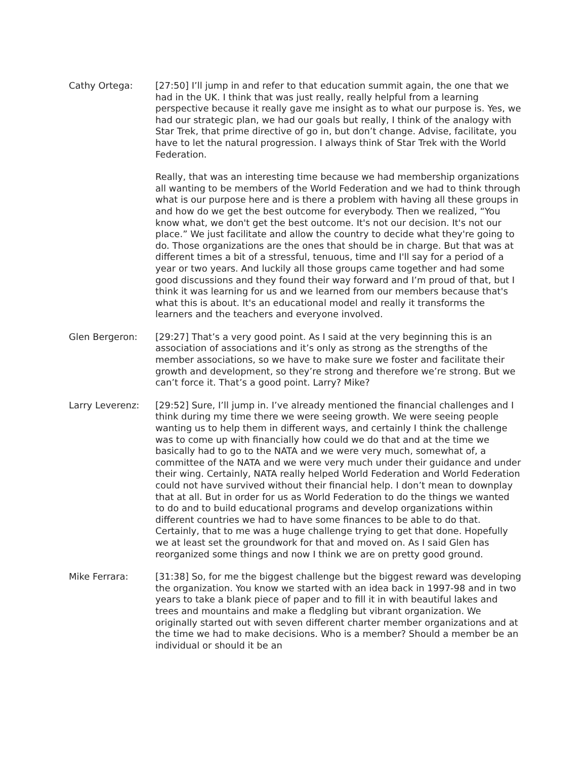Cathy Ortega: [27:50] I’ll jump in and refer to that education summit again, the one that we had in the UK. I think that was just really, really helpful from a learning perspective because it really gave me insight as to what our purpose is. Yes, we had our strategic plan, we had our goals but really, I think of the analogy with Star Trek, that prime directive of go in, but don’t change. Advise, facilitate, you have to let the natural progression. I always think of Star Trek with the World Federation.
Really, that was an interesting time because we had membership organizations all wanting to be members of the World Federation and we had to think through what is our purpose here and is there a problem with having all these groups in and how do we get the best outcome for everybody. Then we realized, “You know what, we don't get the best outcome. It's not our decision. It's not our place.” We just facilitate and allow the country to decide what they're going to do. Those organizations are the ones that should be in charge. But that was at different times a bit of a stressful, tenuous, time and I'll say for a period of a year or two years. And luckily all those groups came together and had some good discussions and they found their way forward and I’m proud of that, but I think it was learning for us and we learned from our members because that's what this is about. It's an educational model and really it transforms the learners and the teachers and everyone involved.
Glen Bergeron: [29:27] That’s a very good point. As I said at the very beginning this is an association of associations and it’s only as strong as the strengths of the member associations, so we have to make sure we foster and facilitate their growth and development, so they’re strong and therefore we’re strong. But we can’t force it. That’s a good point. Larry? Mike?
Larry Leverenz: [29:52] Sure, I’ll jump in. I’ve already mentioned the financial challenges and I think during my time there we were seeing growth. We were seeing people wanting us to help them in different ways, and certainly I think the challenge was to come up with financially how could we do that and at the time we basically had to go to the NATA and we were very much, somewhat of, a committee of the NATA and we were very much under their guidance and under their wing. Certainly, NATA really helped World Federation and World Federation could not have survived without their financial help. I don’t mean to downplay that at all. But in order for us as World Federation to do the things we wanted to do and to build educational programs and develop organizations within different countries we had to have some finances to be able to do that. Certainly, that to me was a huge challenge trying to get that done. Hopefully we at least set the groundwork for that and moved on. As I said Glen has reorganized some things and now I think we are on pretty good ground.
Mike Ferrara: [31:38] So, for me the biggest challenge but the biggest reward was developing the organization. You know we started with an idea back in 1997-98 and in two years to take a blank piece of paper and to fill it in with beautiful lakes and trees and mountains and make a fledgling but vibrant organization. We originally started out with seven different charter member organizations and at the time we had to make decisions. Who is a member? Should a member be an individual or should it be an